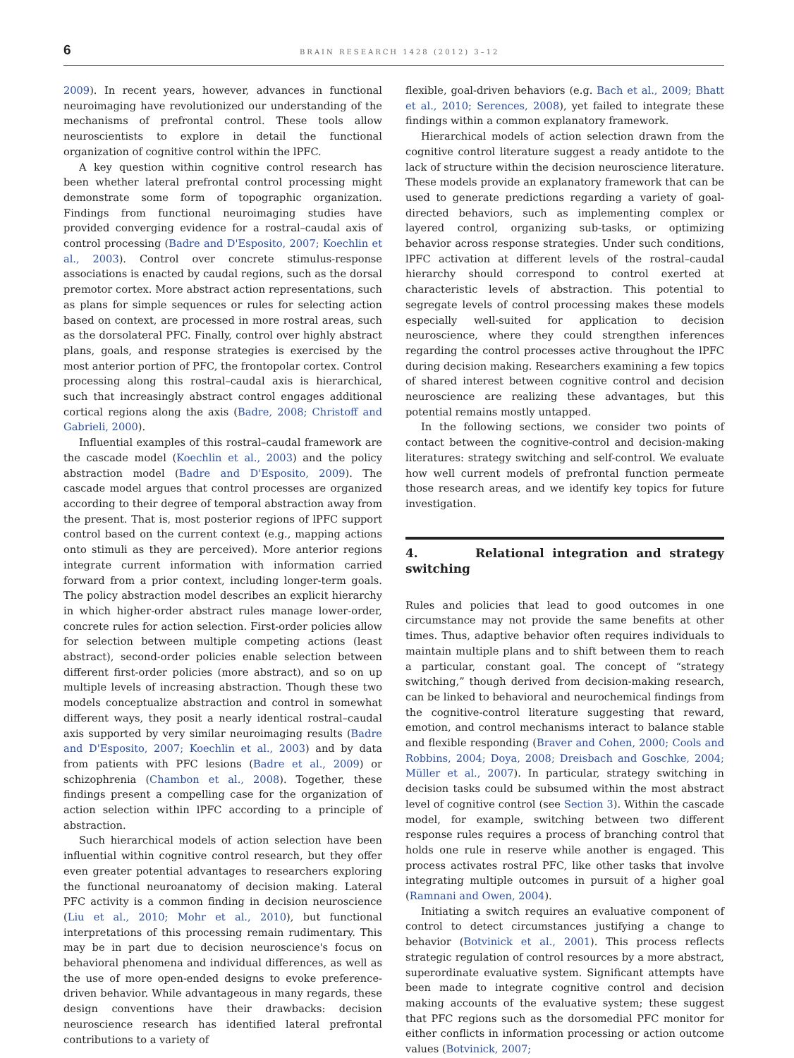6 BRAIN RESEARCH 1428 (2012) 3–12
2009). In recent years, however, advances in functional neuroimaging have revolutionized our understanding of the mechanisms of prefrontal control. These tools allow neuroscientists to explore in detail the functional organization of cognitive control within the lPFC.
A key question within cognitive control research has been whether lateral prefrontal control processing might demonstrate some form of topographic organization. Findings from functional neuroimaging studies have provided converging evidence for a rostral–caudal axis of control processing (Badre and D'Esposito, 2007; Koechlin et al., 2003). Control over concrete stimulus-response associations is enacted by caudal regions, such as the dorsal premotor cortex. More abstract action representations, such as plans for simple sequences or rules for selecting action based on context, are processed in more rostral areas, such as the dorsolateral PFC. Finally, control over highly abstract plans, goals, and response strategies is exercised by the most anterior portion of PFC, the frontopolar cortex. Control processing along this rostral–caudal axis is hierarchical, such that increasingly abstract control engages additional cortical regions along the axis (Badre, 2008; Christoff and Gabrieli, 2000).
Influential examples of this rostral–caudal framework are the cascade model (Koechlin et al., 2003) and the policy abstraction model (Badre and D'Esposito, 2009). The cascade model argues that control processes are organized according to their degree of temporal abstraction away from the present. That is, most posterior regions of lPFC support control based on the current context (e.g., mapping actions onto stimuli as they are perceived). More anterior regions integrate current information with information carried forward from a prior context, including longer-term goals. The policy abstraction model describes an explicit hierarchy in which higher-order abstract rules manage lower-order, concrete rules for action selection. First-order policies allow for selection between multiple competing actions (least abstract), second-order policies enable selection between different first-order policies (more abstract), and so on up multiple levels of increasing abstraction. Though these two models conceptualize abstraction and control in somewhat different ways, they posit a nearly identical rostral–caudal axis supported by very similar neuroimaging results (Badre and D'Esposito, 2007; Koechlin et al., 2003) and by data from patients with PFC lesions (Badre et al., 2009) or schizophrenia (Chambon et al., 2008). Together, these findings present a compelling case for the organization of action selection within lPFC according to a principle of abstraction.
Such hierarchical models of action selection have been influential within cognitive control research, but they offer even greater potential advantages to researchers exploring the functional neuroanatomy of decision making. Lateral PFC activity is a common finding in decision neuroscience (Liu et al., 2010; Mohr et al., 2010), but functional interpretations of this processing remain rudimentary. This may be in part due to decision neuroscience's focus on behavioral phenomena and individual differences, as well as the use of more open-ended designs to evoke preference-driven behavior. While advantageous in many regards, these design conventions have their drawbacks: decision neuroscience research has identified lateral prefrontal contributions to a variety of
flexible, goal-driven behaviors (e.g. Bach et al., 2009; Bhatt et al., 2010; Serences, 2008), yet failed to integrate these findings within a common explanatory framework.
Hierarchical models of action selection drawn from the cognitive control literature suggest a ready antidote to the lack of structure within the decision neuroscience literature. These models provide an explanatory framework that can be used to generate predictions regarding a variety of goal-directed behaviors, such as implementing complex or layered control, organizing sub-tasks, or optimizing behavior across response strategies. Under such conditions, lPFC activation at different levels of the rostral–caudal hierarchy should correspond to control exerted at characteristic levels of abstraction. This potential to segregate levels of control processing makes these models especially well-suited for application to decision neuroscience, where they could strengthen inferences regarding the control processes active throughout the lPFC during decision making. Researchers examining a few topics of shared interest between cognitive control and decision neuroscience are realizing these advantages, but this potential remains mostly untapped.
In the following sections, we consider two points of contact between the cognitive-control and decision-making literatures: strategy switching and self-control. We evaluate how well current models of prefrontal function permeate those research areas, and we identify key topics for future investigation.
4. Relational integration and strategy switching
Rules and policies that lead to good outcomes in one circumstance may not provide the same benefits at other times. Thus, adaptive behavior often requires individuals to maintain multiple plans and to shift between them to reach a particular, constant goal. The concept of “strategy switching,” though derived from decision-making research, can be linked to behavioral and neurochemical findings from the cognitive-control literature suggesting that reward, emotion, and control mechanisms interact to balance stable and flexible responding (Braver and Cohen, 2000; Cools and Robbins, 2004; Doya, 2008; Dreisbach and Goschke, 2004; Müller et al., 2007). In particular, strategy switching in decision tasks could be subsumed within the most abstract level of cognitive control (see Section 3). Within the cascade model, for example, switching between two different response rules requires a process of branching control that holds one rule in reserve while another is engaged. This process activates rostral PFC, like other tasks that involve integrating multiple outcomes in pursuit of a higher goal (Ramnani and Owen, 2004).
Initiating a switch requires an evaluative component of control to detect circumstances justifying a change to behavior (Botvinick et al., 2001). This process reflects strategic regulation of control resources by a more abstract, superordinate evaluative system. Significant attempts have been made to integrate cognitive control and decision making accounts of the evaluative system; these suggest that PFC regions such as the dorsomedial PFC monitor for either conflicts in information processing or action outcome values (Botvinick, 2007;